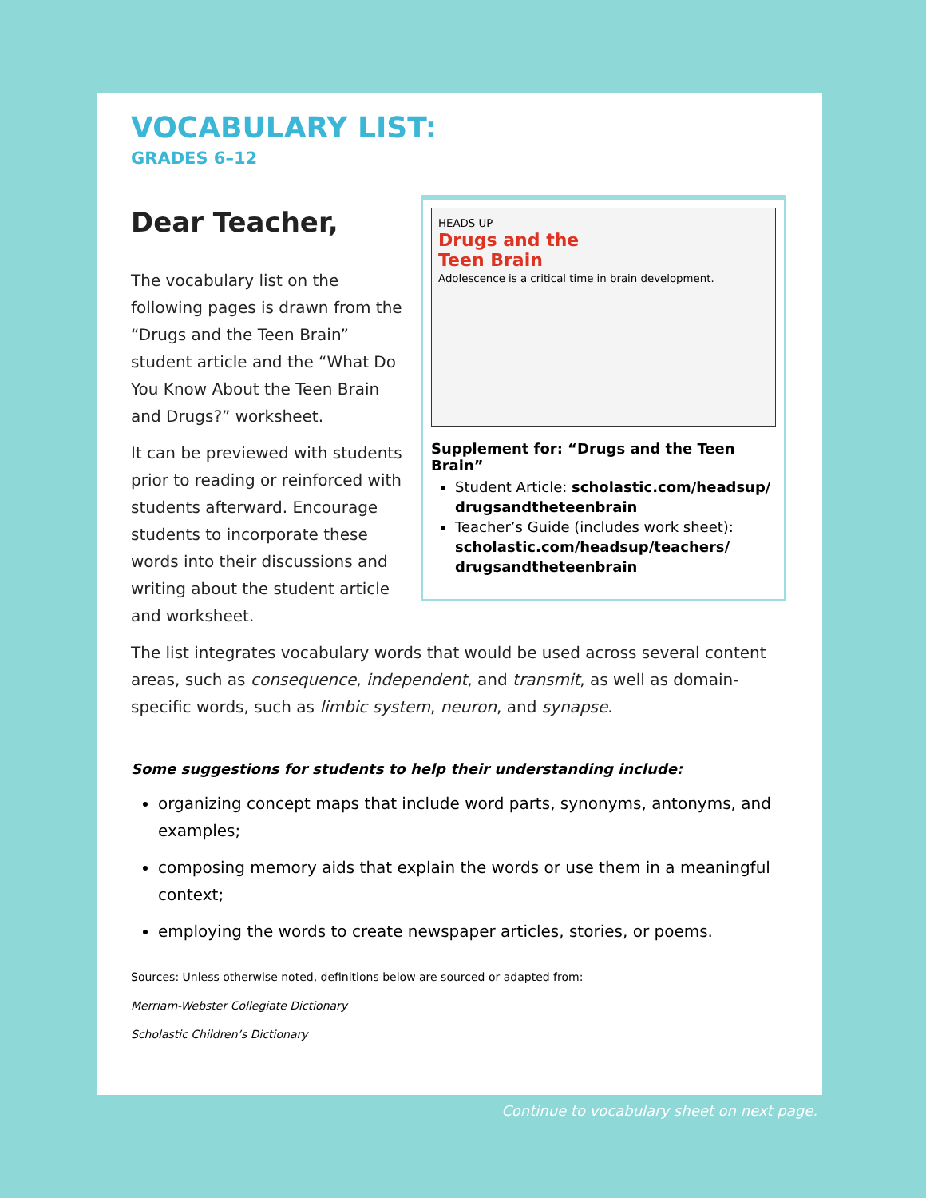VOCABULARY LIST:
GRADES 6–12
Dear Teacher,
The vocabulary list on the following pages is drawn from the “Drugs and the Teen Brain” student article and the “What Do You Know About the Teen Brain and Drugs?” worksheet.
It can be previewed with students prior to reading or reinforced with students afterward. Encourage students to incorporate these words into their discussions and writing about the student article and worksheet.
HEADS UP
Drugs and the
Teen Brain
Adolescence is a critical time in brain development.
Supplement for: “Drugs and the Teen Brain”
Student Article: scholastic.com/headsup/ drugsandtheteenbrain
Teacher’s Guide (includes work sheet): scholastic.com/headsup/teachers/ drugsandtheteenbrain
The list integrates vocabulary words that would be used across several content areas, such as consequence, independent, and transmit, as well as domain-specific words, such as limbic system, neuron, and synapse.
Some suggestions for students to help their understanding include:
organizing concept maps that include word parts, synonyms, antonyms, and examples;
composing memory aids that explain the words or use them in a meaningful context;
employing the words to create newspaper articles, stories, or poems.
Sources: Unless otherwise noted, definitions below are sourced or adapted from:
Merriam-Webster Collegiate Dictionary
Scholastic Children’s Dictionary
Continue to vocabulary sheet on next page.